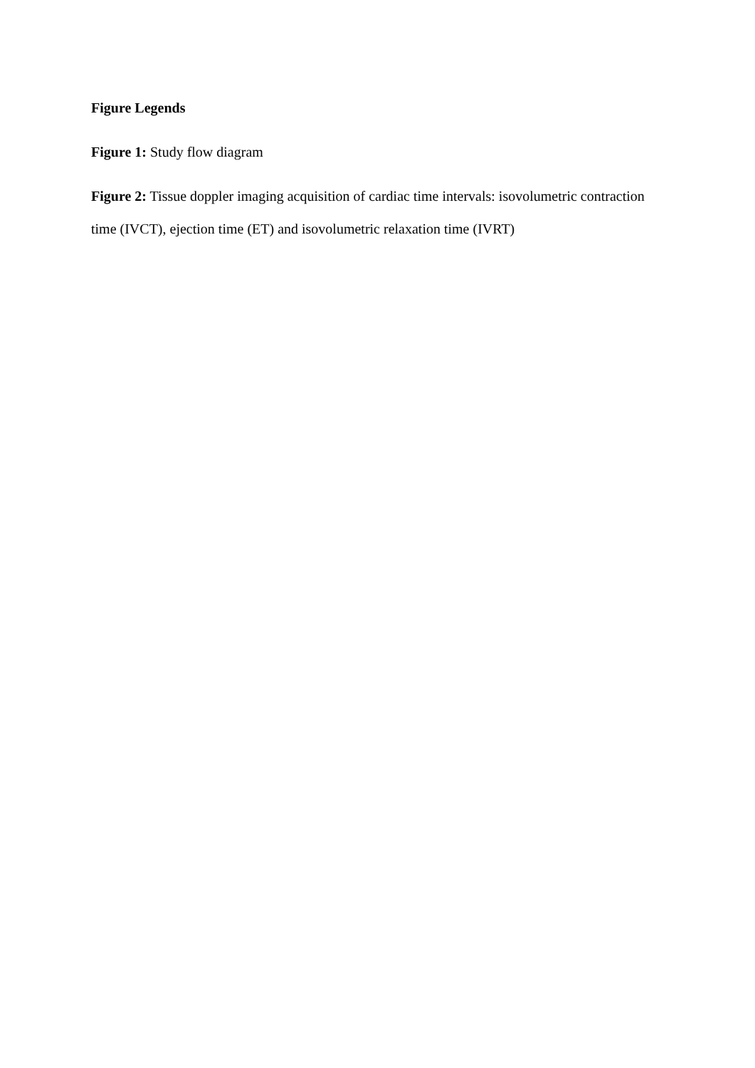Figure Legends
Figure 1: Study flow diagram
Figure 2: Tissue doppler imaging acquisition of cardiac time intervals: isovolumetric contraction time (IVCT), ejection time (ET) and isovolumetric relaxation time (IVRT)